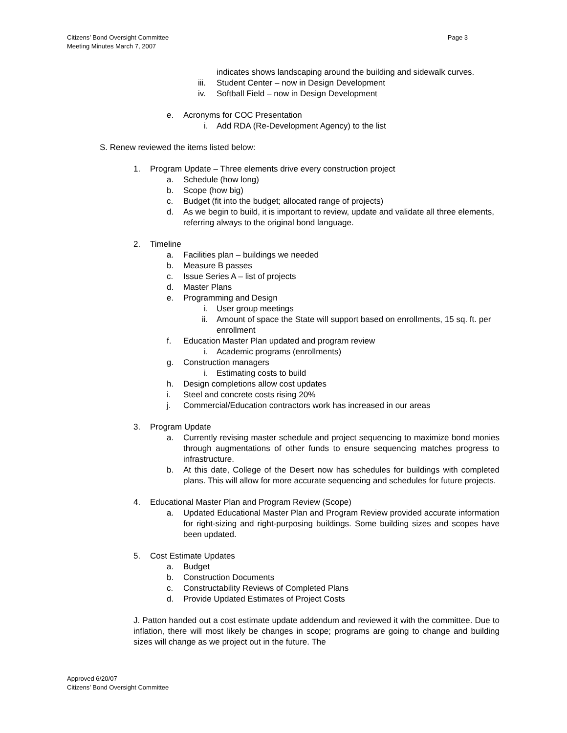Page 3 Citizens’ Bond Oversight Committee
Meeting Minutes March 7, 2007
indicates shows landscaping around the building and sidewalk curves.
iii. Student Center – now in Design Development
iv. Softball Field – now in Design Development
e. Acronyms for COC Presentation
i. Add RDA (Re-Development Agency) to the list
S. Renew reviewed the items listed below:
1. Program Update – Three elements drive every construction project
a. Schedule (how long)
b. Scope (how big)
c. Budget (fit into the budget; allocated range of projects)
d. As we begin to build, it is important to review, update and validate all three elements, referring always to the original bond language.
2. Timeline
a. Facilities plan – buildings we needed
b. Measure B passes
c. Issue Series A – list of projects
d. Master Plans
e. Programming and Design
i. User group meetings
ii. Amount of space the State will support based on enrollments, 15 sq. ft. per enrollment
f. Education Master Plan updated and program review
i. Academic programs (enrollments)
g. Construction managers
i. Estimating costs to build
h. Design completions allow cost updates
i. Steel and concrete costs rising 20%
j. Commercial/Education contractors work has increased in our areas
3. Program Update
a. Currently revising master schedule and project sequencing to maximize bond monies through augmentations of other funds to ensure sequencing matches progress to infrastructure.
b. At this date, College of the Desert now has schedules for buildings with completed plans. This will allow for more accurate sequencing and schedules for future projects.
4. Educational Master Plan and Program Review (Scope)
a. Updated Educational Master Plan and Program Review provided accurate information for right-sizing and right-purposing buildings. Some building sizes and scopes have been updated.
5. Cost Estimate Updates
a. Budget
b. Construction Documents
c. Constructability Reviews of Completed Plans
d. Provide Updated Estimates of Project Costs
J. Patton handed out a cost estimate update addendum and reviewed it with the committee. Due to inflation, there will most likely be changes in scope; programs are going to change and building sizes will change as we project out in the future. The
Approved 6/20/07
Citizens’ Bond Oversight Committee